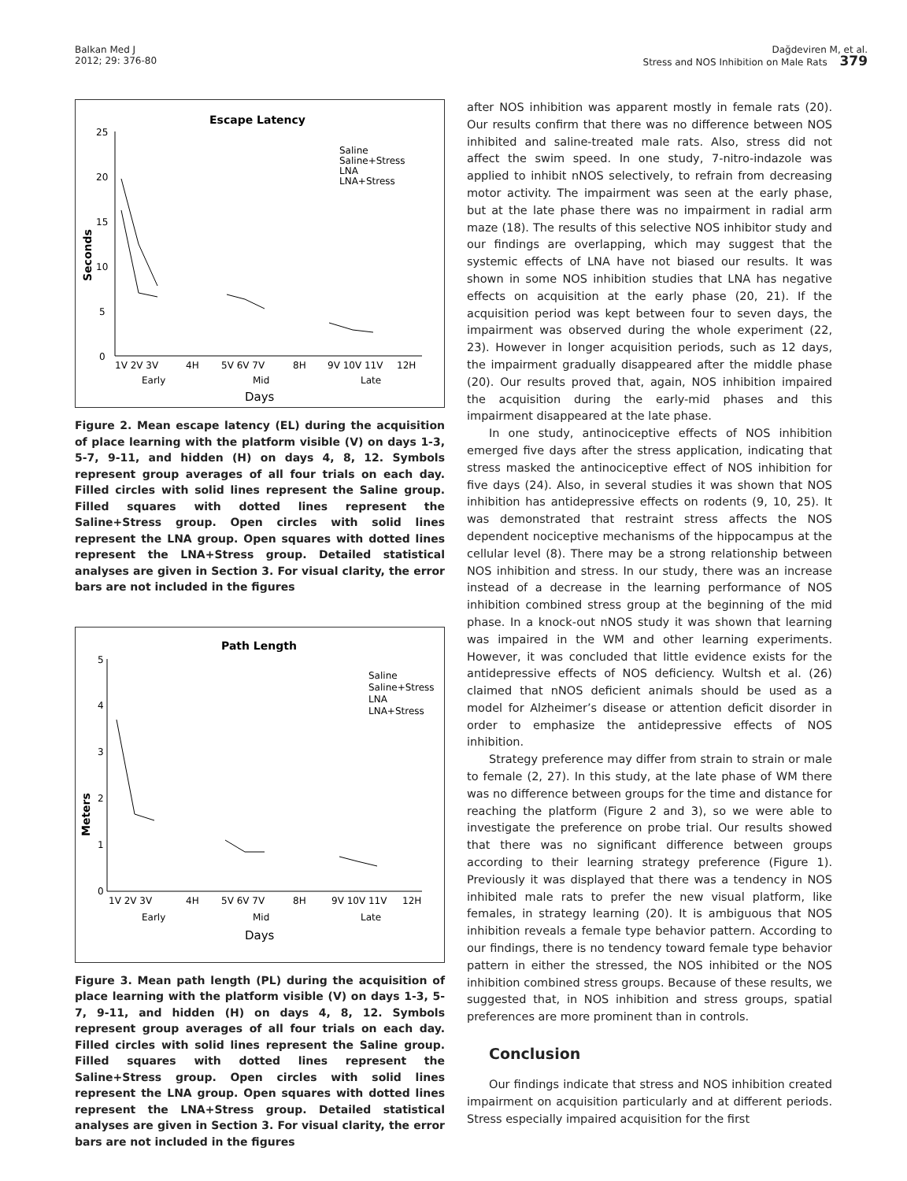Balkan Med J
2012; 29: 376-80
Dağdeviren M, et al.
Stress and NOS Inhibition on Male Rats 379
Escape Latency
Seconds
25
20
15
10
5
0
Saline
Saline+Stress
LNA
LNA+Stress
1V 2V 3V
4H
5V 6V 7V
8H
9V 10V 11V
12H
Early
Mid
Late
Days
Figure 2. Mean escape latency (EL) during the acquisition of place learning with the platform visible (V) on days 1-3, 5-7, 9-11, and hidden (H) on days 4, 8, 12. Symbols represent group averages of all four trials on each day. Filled circles with solid lines represent the Saline group. Filled squares with dotted lines represent the Saline+Stress group. Open circles with solid lines represent the LNA group. Open squares with dotted lines represent the LNA+Stress group. Detailed statistical analyses are given in Section 3. For visual clarity, the error bars are not included in the figures
Path Length
Meters
5
4
3
2
1
0
Saline
Saline+Stress
LNA
LNA+Stress
1V 2V 3V
4H
5V 6V 7V
8H
9V 10V 11V
12H
Early
Mid
Late
Days
Figure 3. Mean path length (PL) during the acquisition of place learning with the platform visible (V) on days 1-3, 5-7, 9-11, and hidden (H) on days 4, 8, 12. Symbols represent group averages of all four trials on each day. Filled circles with solid lines represent the Saline group. Filled squares with dotted lines represent the Saline+Stress group. Open circles with solid lines represent the LNA group. Open squares with dotted lines represent the LNA+Stress group. Detailed statistical analyses are given in Section 3. For visual clarity, the error bars are not included in the figures
after NOS inhibition was apparent mostly in female rats (20). Our results confirm that there was no difference between NOS inhibited and saline-treated male rats. Also, stress did not affect the swim speed. In one study, 7-nitro-indazole was applied to inhibit nNOS selectively, to refrain from decreasing motor activity. The impairment was seen at the early phase, but at the late phase there was no impairment in radial arm maze (18). The results of this selective NOS inhibitor study and our findings are overlapping, which may suggest that the systemic effects of LNA have not biased our results. It was shown in some NOS inhibition studies that LNA has negative effects on acquisition at the early phase (20, 21). If the acquisition period was kept between four to seven days, the impairment was observed during the whole experiment (22, 23). However in longer acquisition periods, such as 12 days, the impairment gradually disappeared after the middle phase (20). Our results proved that, again, NOS inhibition impaired the acquisition during the early-mid phases and this impairment disappeared at the late phase.
In one study, antinociceptive effects of NOS inhibition emerged five days after the stress application, indicating that stress masked the antinociceptive effect of NOS inhibition for five days (24). Also, in several studies it was shown that NOS inhibition has antidepressive effects on rodents (9, 10, 25). It was demonstrated that restraint stress affects the NOS dependent nociceptive mechanisms of the hippocampus at the cellular level (8). There may be a strong relationship between NOS inhibition and stress. In our study, there was an increase instead of a decrease in the learning performance of NOS inhibition combined stress group at the beginning of the mid phase. In a knock-out nNOS study it was shown that learning was impaired in the WM and other learning experiments. However, it was concluded that little evidence exists for the antidepressive effects of NOS deficiency. Wultsh et al. (26) claimed that nNOS deficient animals should be used as a model for Alzheimer’s disease or attention deficit disorder in order to emphasize the antidepressive effects of NOS inhibition.
Strategy preference may differ from strain to strain or male to female (2, 27). In this study, at the late phase of WM there was no difference between groups for the time and distance for reaching the platform (Figure 2 and 3), so we were able to investigate the preference on probe trial. Our results showed that there was no significant difference between groups according to their learning strategy preference (Figure 1). Previously it was displayed that there was a tendency in NOS inhibited male rats to prefer the new visual platform, like females, in strategy learning (20). It is ambiguous that NOS inhibition reveals a female type behavior pattern. According to our findings, there is no tendency toward female type behavior pattern in either the stressed, the NOS inhibited or the NOS inhibition combined stress groups. Because of these results, we suggested that, in NOS inhibition and stress groups, spatial preferences are more prominent than in controls.
Conclusion
Our findings indicate that stress and NOS inhibition created impairment on acquisition particularly and at different periods. Stress especially impaired acquisition for the first